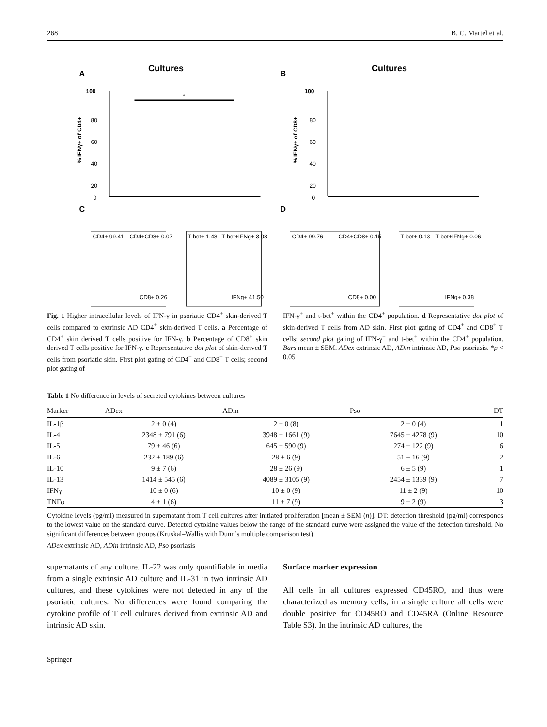268 B. C. Martel et al.
A
Cultures
100
80
60
40
20
0
*
% IFNγ+ of CD4+
B
Cultures
100
80
60
40
20
0
% IFNγ+ of CD8+
C
CD4+ 99.41
CD4+CD8+ 0.07
CD8+ 0.26
T-bet+ 1.48
T-bet+IFNg+ 3.08
IFNg+ 41.50
D
CD4+ 99.76
CD4+CD8+ 0.15
CD8+ 0.00
T-bet+ 0.13
T-bet+IFNg+ 0.06
IFNg+ 0.38
Fig. 1 Higher intracellular levels of IFN-γ in psoriatic CD4<sup>+</sup> skin-derived T cells compared to extrinsic AD CD4<sup>+</sup> skin-derived T cells. a Percentage of CD4<sup>+</sup> skin derived T cells positive for IFN-γ. b Percentage of CD8<sup>+</sup> skin derived T cells positive for IFN-γ. c Representative dot plot of skin-derived T cells from psoriatic skin. First plot gating of CD4<sup>+</sup> and CD8<sup>+</sup> T cells; second plot gating of
IFN-γ<sup>+</sup> and t-bet<sup>+</sup> within the CD4<sup>+</sup> population. d Representative dot plot of skin-derived T cells from AD skin. First plot gating of CD4<sup>+</sup> and CD8<sup>+</sup> T cells; second plot gating of IFN-γ<sup>+</sup> and t-bet<sup>+</sup> within the CD4<sup>+</sup> population. Bars mean ± SEM. ADex extrinsic AD, ADin intrinsic AD, Pso psoriasis. *p < 0.05
Table 1 No difference in levels of secreted cytokines between cultures
| Marker | ADex | ADin | Pso | DT |
| --- | --- | --- | --- | --- |
| IL-1β | 2 ± 0 (4) | 2 ± 0 (8) | 2 ± 0 (4) | 1 |
| IL-4 | 2348 ± 791 (6) | 3948 ± 1661 (9) | 7645 ± 4278 (9) | 10 |
| IL-5 | 79 ± 46 (6) | 645 ± 590 (9) | 274 ± 122 (9) | 6 |
| IL-6 | 232 ± 189 (6) | 28 ± 6 (9) | 51 ± 16 (9) | 2 |
| IL-10 | 9 ± 7 (6) | 28 ± 26 (9) | 6 ± 5 (9) | 1 |
| IL-13 | 1414 ± 545 (6) | 4089 ± 3105 (9) | 2454 ± 1339 (9) | 7 |
| IFNγ | 10 ± 0 (6) | 10 ± 0 (9) | 11 ± 2 (9) | 10 |
| TNFα | 4 ± 1 (6) | 11 ± 7 (9) | 9 ± 2 (9) | 3 |
Cytokine levels (pg/ml) measured in supernatant from T cell cultures after initiated proliferation [mean ± SEM (n)]. DT: detection threshold (pg/ml) corresponds to the lowest value on the standard curve. Detected cytokine values below the range of the standard curve were assigned the value of the detection threshold. No significant differences between groups (Kruskal–Wallis with Dunn’s multiple comparison test)
ADex extrinsic AD, ADin intrinsic AD, Pso psoriasis
supernatants of any culture. IL-22 was only quantifiable in media from a single extrinsic AD culture and IL-31 in two intrinsic AD cultures, and these cytokines were not detected in any of the psoriatic cultures. No differences were found comparing the cytokine profile of T cell cultures derived from extrinsic AD and intrinsic AD skin.
Surface marker expression
All cells in all cultures expressed CD45RO, and thus were characterized as memory cells; in a single culture all cells were double positive for CD45RO and CD45RA (Online Resource Table S3). In the intrinsic AD cultures, the
Springer